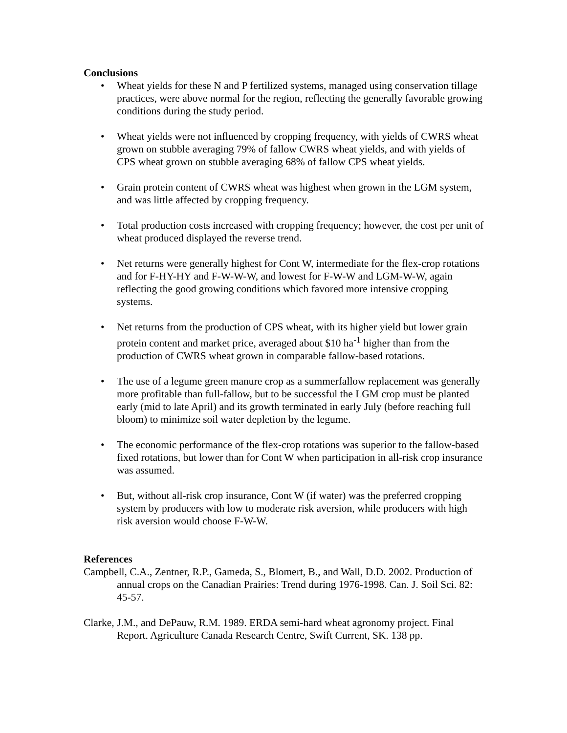Conclusions
• Wheat yields for these N and P fertilized systems, managed using conservation tillage practices, were above normal for the region, reflecting the generally favorable growing conditions during the study period.
• Wheat yields were not influenced by cropping frequency, with yields of CWRS wheat grown on stubble averaging 79% of fallow CWRS wheat yields, and with yields of CPS wheat grown on stubble averaging 68% of fallow CPS wheat yields.
• Grain protein content of CWRS wheat was highest when grown in the LGM system, and was little affected by cropping frequency.
• Total production costs increased with cropping frequency; however, the cost per unit of wheat produced displayed the reverse trend.
• Net returns were generally highest for Cont W, intermediate for the flex-crop rotations and for F-HY-HY and F-W-W-W, and lowest for F-W-W and LGM-W-W, again reflecting the good growing conditions which favored more intensive cropping systems.
• Net returns from the production of CPS wheat, with its higher yield but lower grain protein content and market price, averaged about $10 ha<sup>-1</sup> higher than from the production of CWRS wheat grown in comparable fallow-based rotations.
• The use of a legume green manure crop as a summerfallow replacement was generally more profitable than full-fallow, but to be successful the LGM crop must be planted early (mid to late April) and its growth terminated in early July (before reaching full bloom) to minimize soil water depletion by the legume.
• The economic performance of the flex-crop rotations was superior to the fallow-based fixed rotations, but lower than for Cont W when participation in all-risk crop insurance was assumed.
• But, without all-risk crop insurance, Cont W (if water) was the preferred cropping system by producers with low to moderate risk aversion, while producers with high risk aversion would choose F-W-W.
References
Campbell, C.A., Zentner, R.P., Gameda, S., Blomert, B., and Wall, D.D. 2002. Production of annual crops on the Canadian Prairies: Trend during 1976-1998. Can. J. Soil Sci. 82: 45-57.
Clarke, J.M., and DePauw, R.M. 1989. ERDA semi-hard wheat agronomy project. Final Report. Agriculture Canada Research Centre, Swift Current, SK. 138 pp.